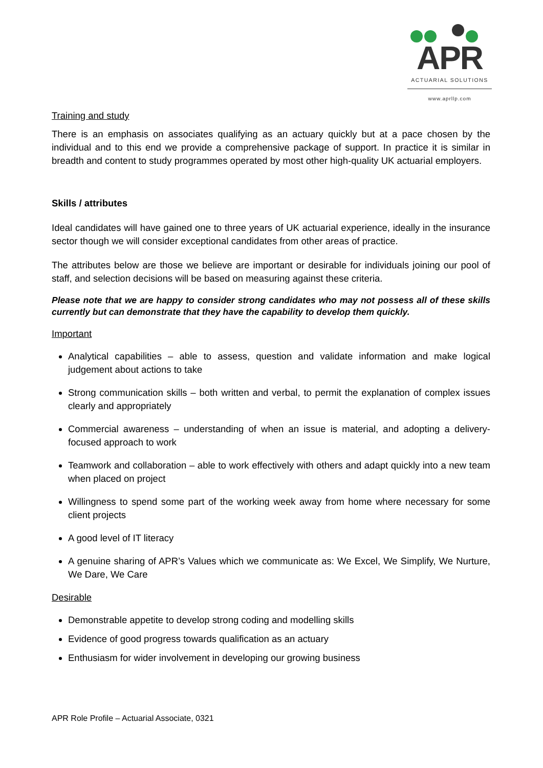APR
ACTUARIAL SOLUTIONS
www.aprllp.com
Training and study
There is an emphasis on associates qualifying as an actuary quickly but at a pace chosen by the individual and to this end we provide a comprehensive package of support. In practice it is similar in breadth and content to study programmes operated by most other high-quality UK actuarial employers.
Skills / attributes
Ideal candidates will have gained one to three years of UK actuarial experience, ideally in the insurance sector though we will consider exceptional candidates from other areas of practice.
The attributes below are those we believe are important or desirable for individuals joining our pool of staff, and selection decisions will be based on measuring against these criteria.
Please note that we are happy to consider strong candidates who may not possess all of these skills currently but can demonstrate that they have the capability to develop them quickly.
Important
Analytical capabilities – able to assess, question and validate information and make logical judgement about actions to take
Strong communication skills – both written and verbal, to permit the explanation of complex issues clearly and appropriately
Commercial awareness – understanding of when an issue is material, and adopting a delivery-focused approach to work
Teamwork and collaboration – able to work effectively with others and adapt quickly into a new team when placed on project
Willingness to spend some part of the working week away from home where necessary for some client projects
A good level of IT literacy
A genuine sharing of APR’s Values which we communicate as: We Excel, We Simplify, We Nurture, We Dare, We Care
Desirable
Demonstrable appetite to develop strong coding and modelling skills
Evidence of good progress towards qualification as an actuary
Enthusiasm for wider involvement in developing our growing business
APR Role Profile – Actuarial Associate, 0321